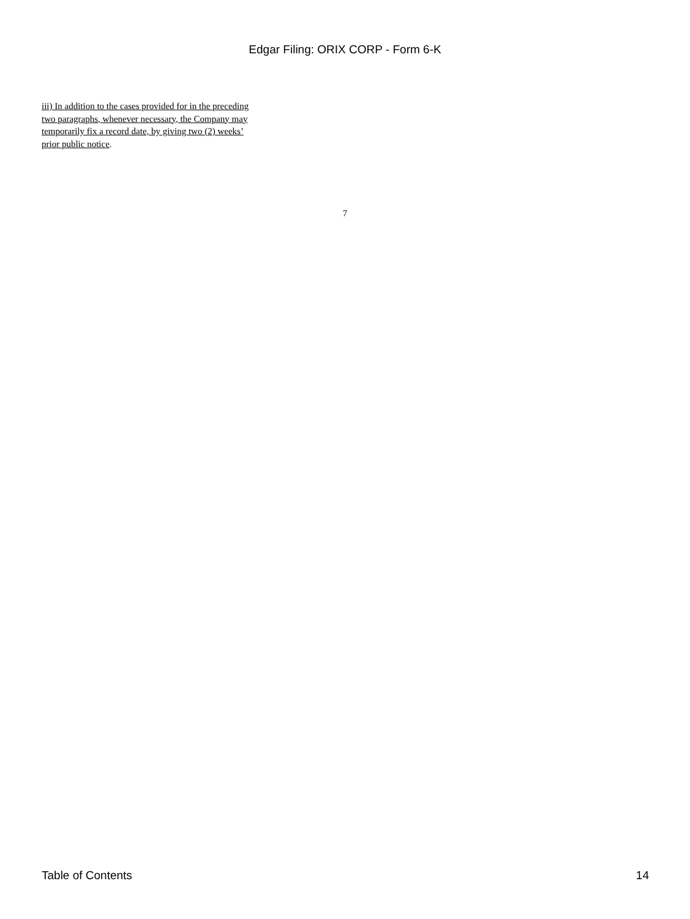Edgar Filing: ORIX CORP - Form 6-K
iii) In addition to the cases provided for in the preceding two paragraphs, whenever necessary, the Company may temporarily fix a record date, by giving two (2) weeks’ prior public notice.
7
Table of Contents 14